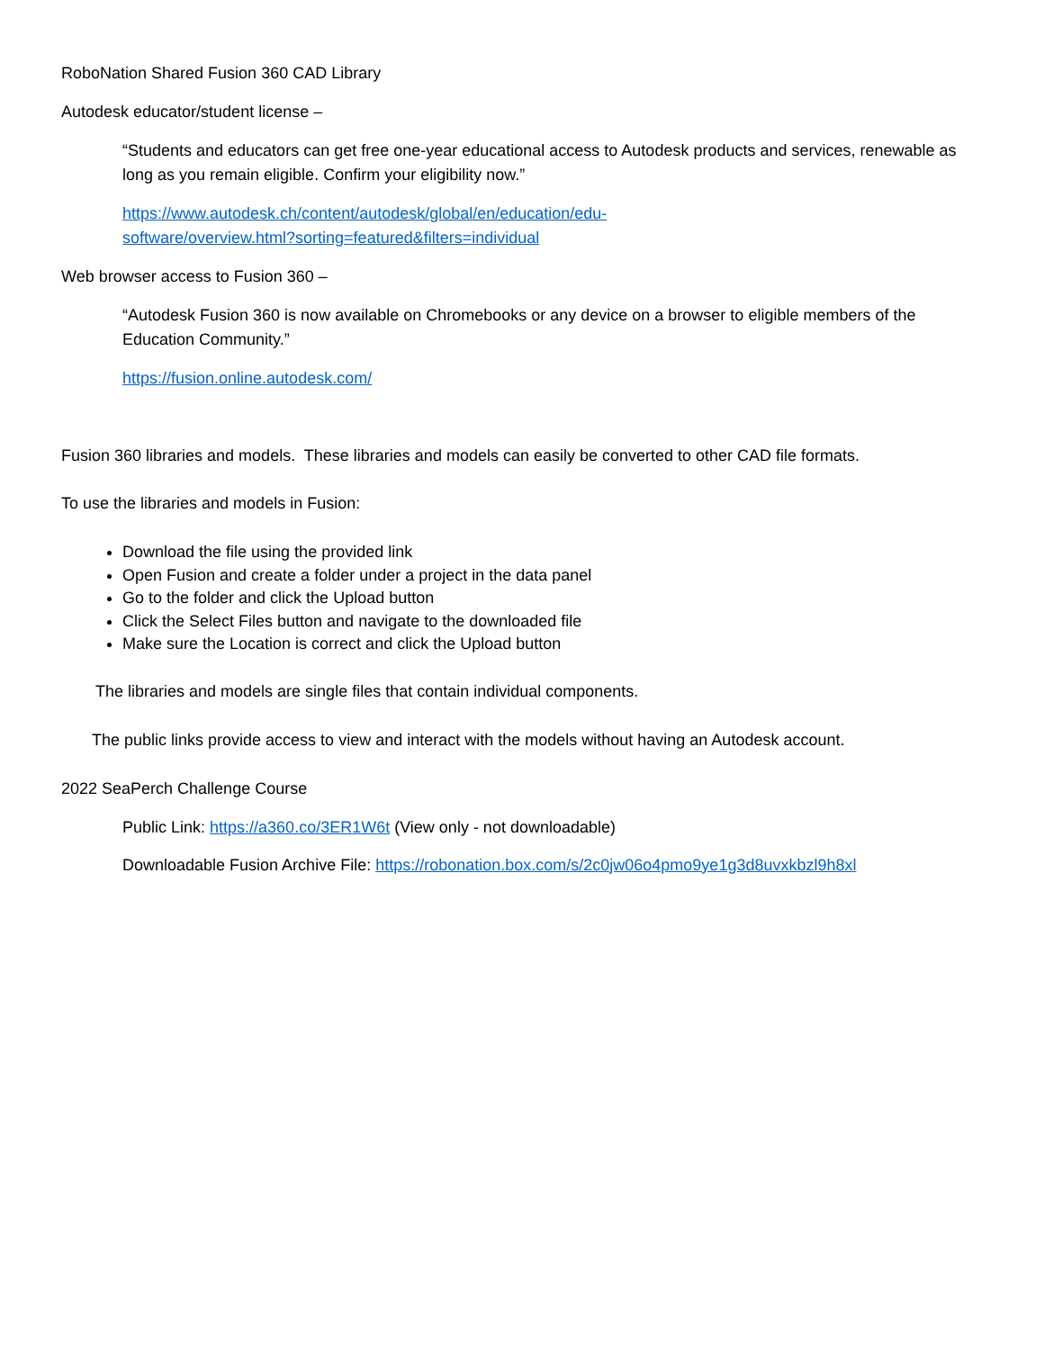RoboNation Shared Fusion 360 CAD Library
Autodesk educator/student license –
“Students and educators can get free one-year educational access to Autodesk products and services, renewable as long as you remain eligible. Confirm your eligibility now.”
https://www.autodesk.ch/content/autodesk/global/en/education/edu-
software/overview.html?sorting=featured&filters=individual
Web browser access to Fusion 360 –
“Autodesk Fusion 360 is now available on Chromebooks or any device on a browser to eligible members of the Education Community.”
https://fusion.online.autodesk.com/
Fusion 360 libraries and models. These libraries and models can easily be converted to other CAD file formats.
To use the libraries and models in Fusion:
Download the file using the provided link
Open Fusion and create a folder under a project in the data panel
Go to the folder and click the Upload button
Click the Select Files button and navigate to the downloaded file
Make sure the Location is correct and click the Upload button
The libraries and models are single files that contain individual components.
The public links provide access to view and interact with the models without having an Autodesk account.
2022 SeaPerch Challenge Course
Public Link: https://a360.co/3ER1W6t (View only - not downloadable)
Downloadable Fusion Archive File: https://robonation.box.com/s/2c0jw06o4pmo9ye1g3d8uvxkbzl9h8xl